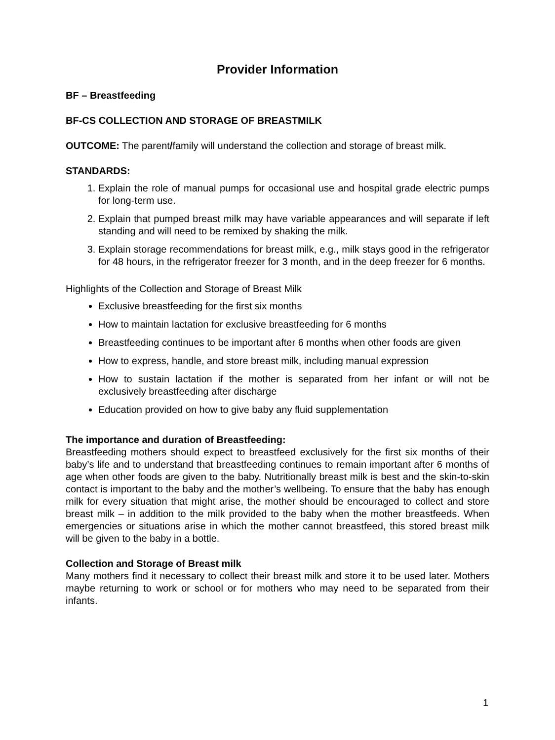Provider Information
BF – Breastfeeding
BF-CS COLLECTION AND STORAGE OF BREASTMILK
OUTCOME: The parent/family will understand the collection and storage of breast milk.
STANDARDS:
1. Explain the role of manual pumps for occasional use and hospital grade electric pumps for long-term use.
2. Explain that pumped breast milk may have variable appearances and will separate if left standing and will need to be remixed by shaking the milk.
3. Explain storage recommendations for breast milk, e.g., milk stays good in the refrigerator for 48 hours, in the refrigerator freezer for 3 month, and in the deep freezer for 6 months.
Highlights of the Collection and Storage of Breast Milk
Exclusive breastfeeding for the first six months
How to maintain lactation for exclusive breastfeeding for 6 months
Breastfeeding continues to be important after 6 months when other foods are given
How to express, handle, and store breast milk, including manual expression
How to sustain lactation if the mother is separated from her infant or will not be exclusively breastfeeding after discharge
Education provided on how to give baby any fluid supplementation
The importance and duration of Breastfeeding:
Breastfeeding mothers should expect to breastfeed exclusively for the first six months of their baby’s life and to understand that breastfeeding continues to remain important after 6 months of age when other foods are given to the baby. Nutritionally breast milk is best and the skin-to-skin contact is important to the baby and the mother’s wellbeing. To ensure that the baby has enough milk for every situation that might arise, the mother should be encouraged to collect and store breast milk – in addition to the milk provided to the baby when the mother breastfeeds. When emergencies or situations arise in which the mother cannot breastfeed, this stored breast milk will be given to the baby in a bottle.
Collection and Storage of Breast milk
Many mothers find it necessary to collect their breast milk and store it to be used later. Mothers maybe returning to work or school or for mothers who may need to be separated from their infants.
1